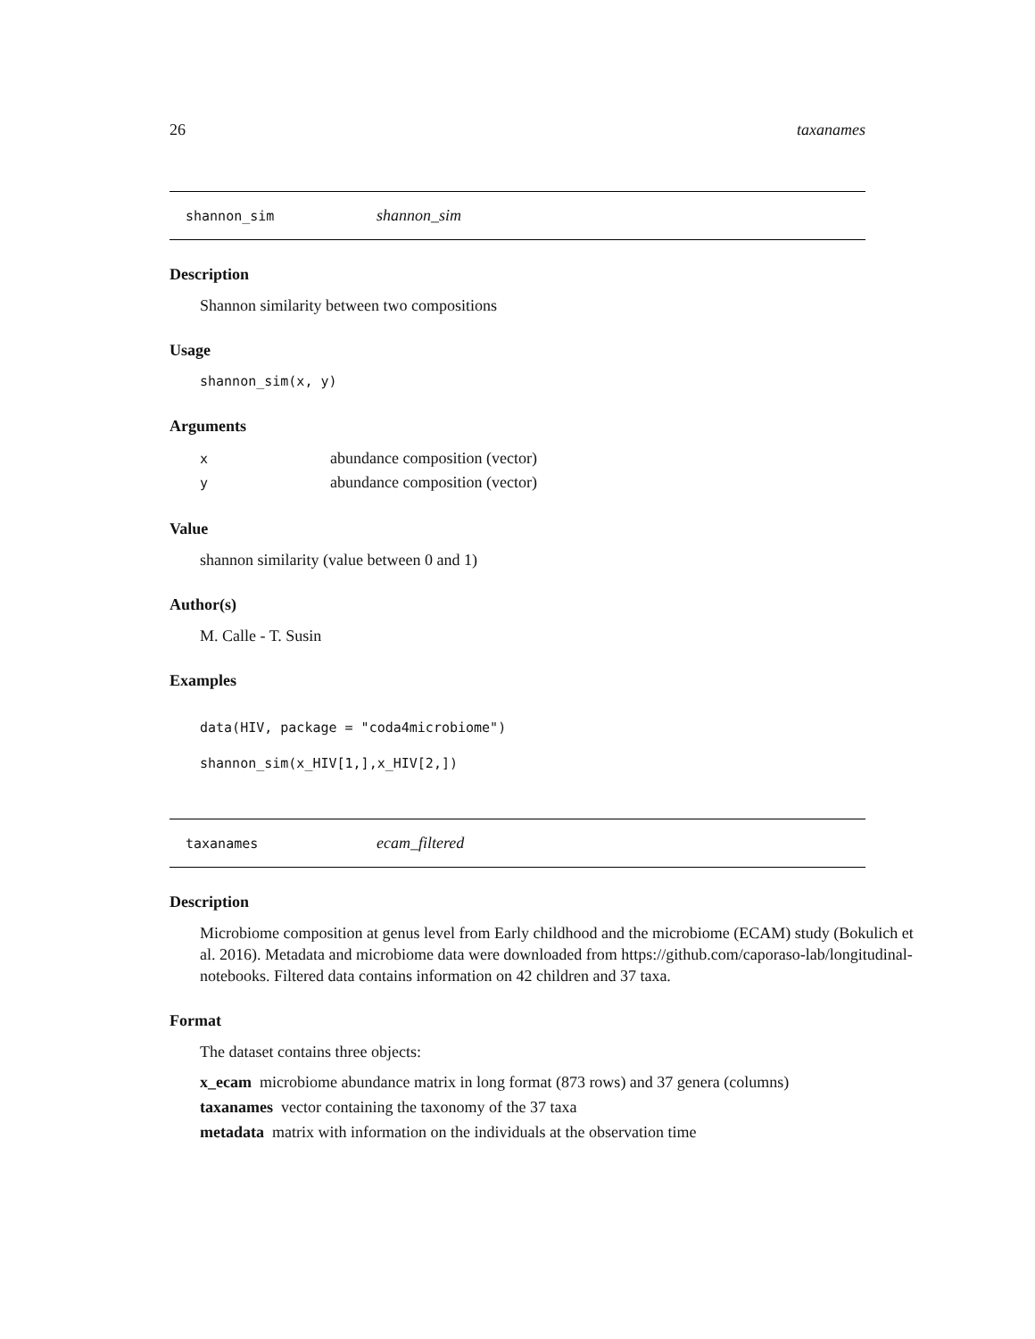26 taxanames
shannon_sim shannon_sim
Description
Shannon similarity between two compositions
Usage
shannon_sim(x, y)
Arguments
xabundance composition (vector)
yabundance composition (vector)
Value
shannon similarity (value between 0 and 1)
Author(s)
M. Calle - T. Susin
Examples
data(HIV, package = "coda4microbiome")
shannon_sim(x_HIV[1,],x_HIV[2,])
taxanames ecam_filtered
Description
Microbiome composition at genus level from Early childhood and the microbiome (ECAM) study (Bokulich et al. 2016). Metadata and microbiome data were downloaded from https://github.com/caporaso-lab/longitudinal-notebooks. Filtered data contains information on 42 children and 37 taxa.
Format
The dataset contains three objects:
x_ecam microbiome abundance matrix in long format (873 rows) and 37 genera (columns)
taxanames vector containing the taxonomy of the 37 taxa
metadata matrix with information on the individuals at the observation time